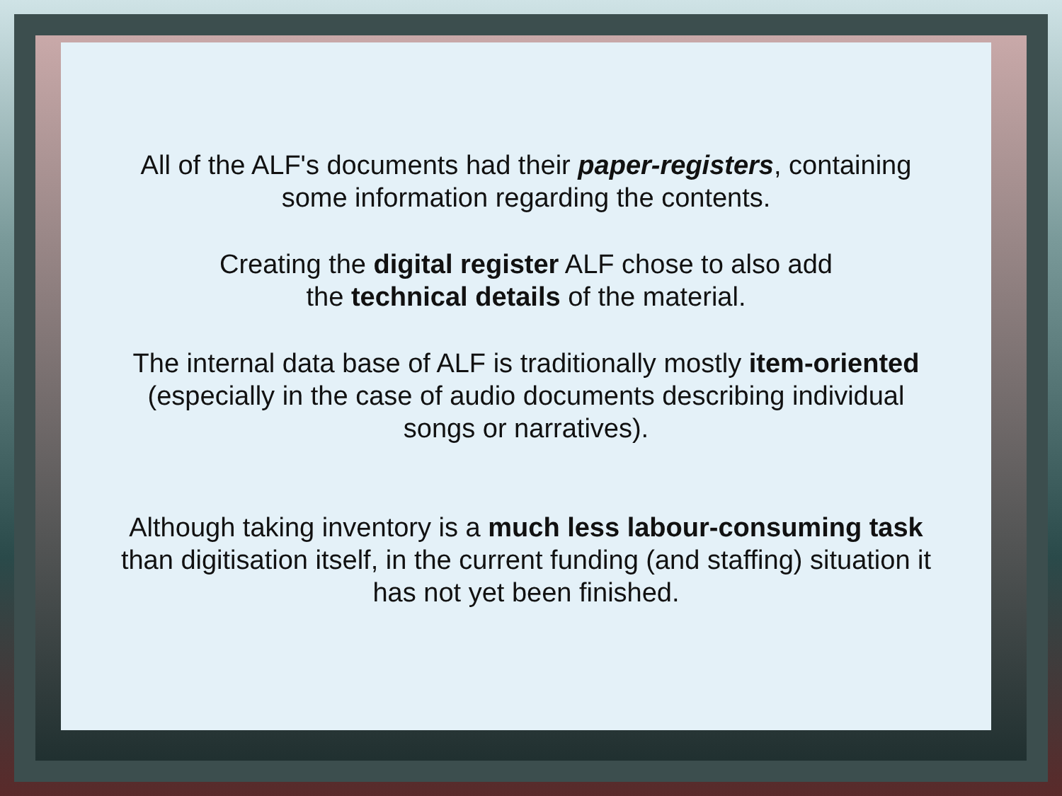All of the ALF's documents had their paper-registers, containing
some information regarding the contents.
Creating the digital register ALF chose to also add
the technical details of the material.
The internal data base of ALF is traditionally mostly item-oriented
(especially in the case of audio documents describing individual
songs or narratives).
Although taking inventory is a much less labour-consuming task
than digitisation itself, in the current funding (and staffing) situation it
has not yet been finished.